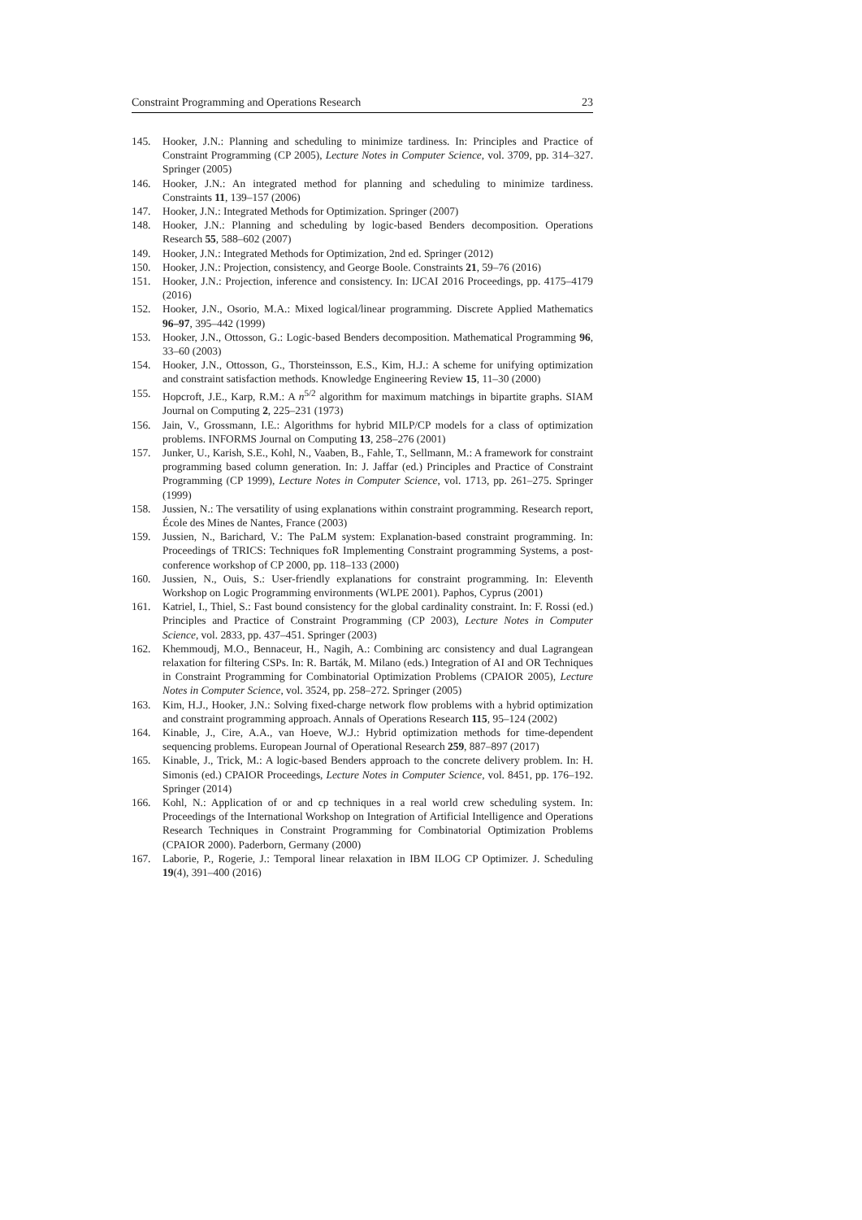Constraint Programming and Operations Research 23
145. Hooker, J.N.: Planning and scheduling to minimize tardiness. In: Principles and Practice of Constraint Programming (CP 2005), Lecture Notes in Computer Science, vol. 3709, pp. 314–327. Springer (2005)
146. Hooker, J.N.: An integrated method for planning and scheduling to minimize tardiness. Constraints 11, 139–157 (2006)
147. Hooker, J.N.: Integrated Methods for Optimization. Springer (2007)
148. Hooker, J.N.: Planning and scheduling by logic-based Benders decomposition. Operations Research 55, 588–602 (2007)
149. Hooker, J.N.: Integrated Methods for Optimization, 2nd ed. Springer (2012)
150. Hooker, J.N.: Projection, consistency, and George Boole. Constraints 21, 59–76 (2016)
151. Hooker, J.N.: Projection, inference and consistency. In: IJCAI 2016 Proceedings, pp. 4175–4179 (2016)
152. Hooker, J.N., Osorio, M.A.: Mixed logical/linear programming. Discrete Applied Mathematics 96–97, 395–442 (1999)
153. Hooker, J.N., Ottosson, G.: Logic-based Benders decomposition. Mathematical Programming 96, 33–60 (2003)
154. Hooker, J.N., Ottosson, G., Thorsteinsson, E.S., Kim, H.J.: A scheme for unifying optimization and constraint satisfaction methods. Knowledge Engineering Review 15, 11–30 (2000)
155. Hopcroft, J.E., Karp, R.M.: A n<sup>5/2</sup> algorithm for maximum matchings in bipartite graphs. SIAM Journal on Computing 2, 225–231 (1973)
156. Jain, V., Grossmann, I.E.: Algorithms for hybrid MILP/CP models for a class of optimization problems. INFORMS Journal on Computing 13, 258–276 (2001)
157. Junker, U., Karish, S.E., Kohl, N., Vaaben, B., Fahle, T., Sellmann, M.: A framework for constraint programming based column generation. In: J. Jaffar (ed.) Principles and Practice of Constraint Programming (CP 1999), Lecture Notes in Computer Science, vol. 1713, pp. 261–275. Springer (1999)
158. Jussien, N.: The versatility of using explanations within constraint programming. Research report, École des Mines de Nantes, France (2003)
159. Jussien, N., Barichard, V.: The PaLM system: Explanation-based constraint programming. In: Proceedings of TRICS: Techniques foR Implementing Constraint programming Systems, a post-conference workshop of CP 2000, pp. 118–133 (2000)
160. Jussien, N., Ouis, S.: User-friendly explanations for constraint programming. In: Eleventh Workshop on Logic Programming environments (WLPE 2001). Paphos, Cyprus (2001)
161. Katriel, I., Thiel, S.: Fast bound consistency for the global cardinality constraint. In: F. Rossi (ed.) Principles and Practice of Constraint Programming (CP 2003), Lecture Notes in Computer Science, vol. 2833, pp. 437–451. Springer (2003)
162. Khemmoudj, M.O., Bennaceur, H., Nagih, A.: Combining arc consistency and dual Lagrangean relaxation for filtering CSPs. In: R. Barták, M. Milano (eds.) Integration of AI and OR Techniques in Constraint Programming for Combinatorial Optimization Problems (CPAIOR 2005), Lecture Notes in Computer Science, vol. 3524, pp. 258–272. Springer (2005)
163. Kim, H.J., Hooker, J.N.: Solving fixed-charge network flow problems with a hybrid optimization and constraint programming approach. Annals of Operations Research 115, 95–124 (2002)
164. Kinable, J., Cire, A.A., van Hoeve, W.J.: Hybrid optimization methods for time-dependent sequencing problems. European Journal of Operational Research 259, 887–897 (2017)
165. Kinable, J., Trick, M.: A logic-based Benders approach to the concrete delivery problem. In: H. Simonis (ed.) CPAIOR Proceedings, Lecture Notes in Computer Science, vol. 8451, pp. 176–192. Springer (2014)
166. Kohl, N.: Application of or and cp techniques in a real world crew scheduling system. In: Proceedings of the International Workshop on Integration of Artificial Intelligence and Operations Research Techniques in Constraint Programming for Combinatorial Optimization Problems (CPAIOR 2000). Paderborn, Germany (2000)
167. Laborie, P., Rogerie, J.: Temporal linear relaxation in IBM ILOG CP Optimizer. J. Scheduling 19(4), 391–400 (2016)